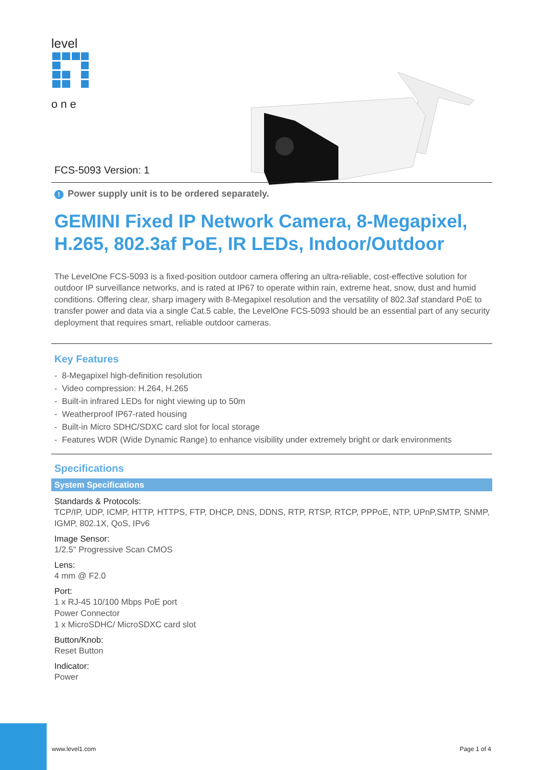level
one
FCS-5093 Version: 1
! Power supply unit is to be ordered separately.
GEMINI Fixed IP Network Camera, 8-Megapixel, H.265, 802.3af PoE, IR LEDs, Indoor/Outdoor
The LevelOne FCS-5093 is a fixed-position outdoor camera offering an ultra-reliable, cost-effective solution for outdoor IP surveillance networks, and is rated at IP67 to operate within rain, extreme heat, snow, dust and humid conditions. Offering clear, sharp imagery with 8-Megapixel resolution and the versatility of 802.3af standard PoE to transfer power and data via a single Cat.5 cable, the LevelOne FCS-5093 should be an essential part of any security deployment that requires smart, reliable outdoor cameras.
Key Features
- 8-Megapixel high-definition resolution
- Video compression: H.264, H.265
- Built-in infrared LEDs for night viewing up to 50m
- Weatherproof IP67-rated housing
- Built-in Micro SDHC/SDXC card slot for local storage
- Features WDR (Wide Dynamic Range) to enhance visibility under extremely bright or dark environments
Specifications
System Specifications
Standards & Protocols:
TCP/IP, UDP, ICMP, HTTP, HTTPS, FTP, DHCP, DNS, DDNS, RTP, RTSP, RTCP, PPPoE, NTP, UPnP,SMTP, SNMP, IGMP, 802.1X, QoS, IPv6
Image Sensor:
1/2.5" Progressive Scan CMOS
Lens:
4 mm @ F2.0
Port:
1 x RJ-45 10/100 Mbps PoE port
Power Connector
1 x MicroSDHC/ MicroSDXC card slot
Button/Knob:
Reset Button
Indicator:
Power
www.level1.com Page 1 of 4